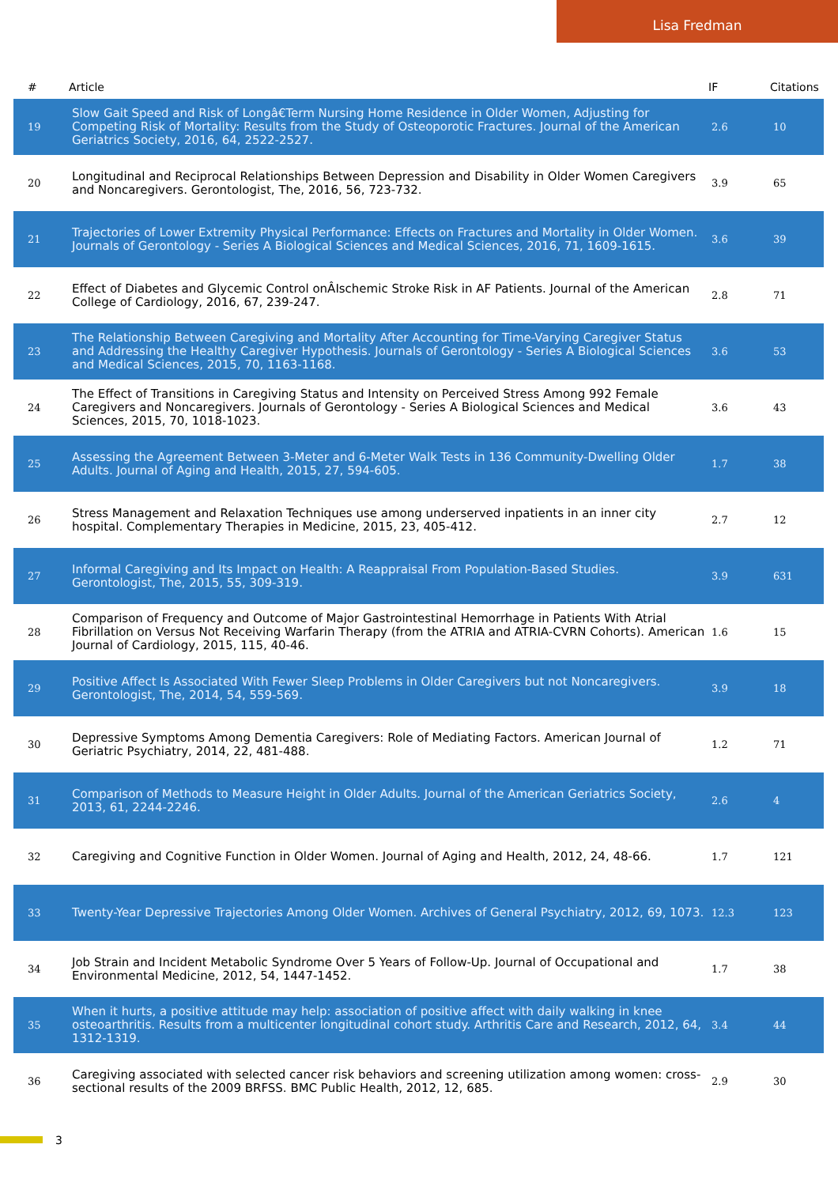Lisa Fredman
| # | Article | IF | Citations |
| --- | --- | --- | --- |
| 19 | Slow Gait Speed and Risk of Longâ€Term Nursing Home Residence in Older Women, Adjusting for Competing Risk of Mortality: Results from the Study of Osteoporotic Fractures. Journal of the American Geriatrics Society, 2016, 64, 2522-2527. | 2.6 | 10 |
| 20 | Longitudinal and Reciprocal Relationships Between Depression and Disability in Older Women Caregivers and Noncaregivers. Gerontologist, The, 2016, 56, 723-732. | 3.9 | 65 |
| 21 | Trajectories of Lower Extremity Physical Performance: Effects on Fractures and Mortality in Older Women. Journals of Gerontology - Series A Biological Sciences and Medical Sciences, 2016, 71, 1609-1615. | 3.6 | 39 |
| 22 | Effect of Diabetes and Glycemic Control onÂIschemic Stroke Risk in AF Patients. Journal of the American College of Cardiology, 2016, 67, 239-247. | 2.8 | 71 |
| 23 | The Relationship Between Caregiving and Mortality After Accounting for Time-Varying Caregiver Status and Addressing the Healthy Caregiver Hypothesis. Journals of Gerontology - Series A Biological Sciences and Medical Sciences, 2015, 70, 1163-1168. | 3.6 | 53 |
| 24 | The Effect of Transitions in Caregiving Status and Intensity on Perceived Stress Among 992 Female Caregivers and Noncaregivers. Journals of Gerontology - Series A Biological Sciences and Medical Sciences, 2015, 70, 1018-1023. | 3.6 | 43 |
| 25 | Assessing the Agreement Between 3-Meter and 6-Meter Walk Tests in 136 Community-Dwelling Older Adults. Journal of Aging and Health, 2015, 27, 594-605. | 1.7 | 38 |
| 26 | Stress Management and Relaxation Techniques use among underserved inpatients in an inner city hospital. Complementary Therapies in Medicine, 2015, 23, 405-412. | 2.7 | 12 |
| 27 | Informal Caregiving and Its Impact on Health: A Reappraisal From Population-Based Studies. Gerontologist, The, 2015, 55, 309-319. | 3.9 | 631 |
| 28 | Comparison of Frequency and Outcome of Major Gastrointestinal Hemorrhage in Patients With Atrial Fibrillation on Versus Not Receiving Warfarin Therapy (from the ATRIA and ATRIA-CVRN Cohorts). American Journal of Cardiology, 2015, 115, 40-46. | 1.6 | 15 |
| 29 | Positive Affect Is Associated With Fewer Sleep Problems in Older Caregivers but not Noncaregivers. Gerontologist, The, 2014, 54, 559-569. | 3.9 | 18 |
| 30 | Depressive Symptoms Among Dementia Caregivers: Role of Mediating Factors. American Journal of Geriatric Psychiatry, 2014, 22, 481-488. | 1.2 | 71 |
| 31 | Comparison of Methods to Measure Height in Older Adults. Journal of the American Geriatrics Society, 2013, 61, 2244-2246. | 2.6 | 4 |
| 32 | Caregiving and Cognitive Function in Older Women. Journal of Aging and Health, 2012, 24, 48-66. | 1.7 | 121 |
| 33 | Twenty-Year Depressive Trajectories Among Older Women. Archives of General Psychiatry, 2012, 69, 1073. | 12.3 | 123 |
| 34 | Job Strain and Incident Metabolic Syndrome Over 5 Years of Follow-Up. Journal of Occupational and Environmental Medicine, 2012, 54, 1447-1452. | 1.7 | 38 |
| 35 | When it hurts, a positive attitude may help: association of positive affect with daily walking in knee osteoarthritis. Results from a multicenter longitudinal cohort study. Arthritis Care and Research, 2012, 64, 1312-1319. | 3.4 | 44 |
| 36 | Caregiving associated with selected cancer risk behaviors and screening utilization among women: cross-sectional results of the 2009 BRFSS. BMC Public Health, 2012, 12, 685. | 2.9 | 30 |
3